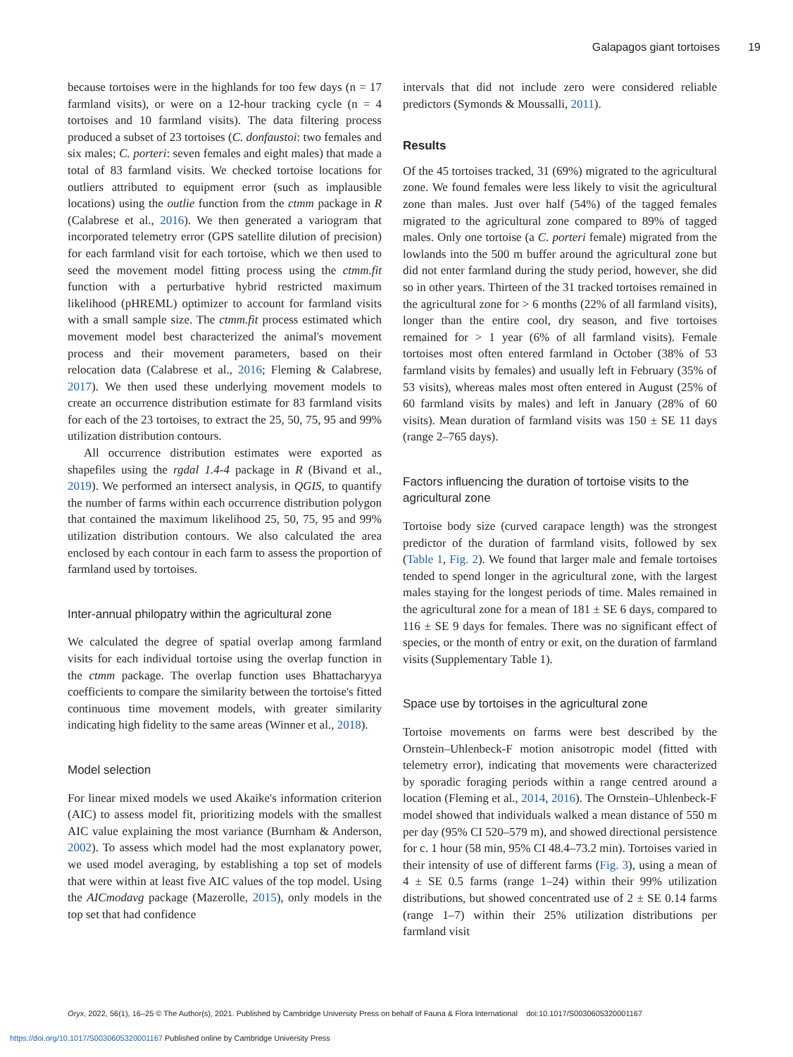Galapagos giant tortoises 19
because tortoises were in the highlands for too few days (n = 17 farmland visits), or were on a 12-hour tracking cycle (n = 4 tortoises and 10 farmland visits). The data filtering process produced a subset of 23 tortoises (C. donfaustoi: two females and six males; C. porteri: seven females and eight males) that made a total of 83 farmland visits. We checked tortoise locations for outliers attributed to equipment error (such as implausible locations) using the outlie function from the ctmm package in R (Calabrese et al., 2016). We then generated a variogram that incorporated telemetry error (GPS satellite dilution of precision) for each farmland visit for each tortoise, which we then used to seed the movement model fitting process using the ctmm.fit function with a perturbative hybrid restricted maximum likelihood (pHREML) optimizer to account for farmland visits with a small sample size. The ctmm.fit process estimated which movement model best characterized the animal's movement process and their movement parameters, based on their relocation data (Calabrese et al., 2016; Fleming & Calabrese, 2017). We then used these underlying movement models to create an occurrence distribution estimate for 83 farmland visits for each of the 23 tortoises, to extract the 25, 50, 75, 95 and 99% utilization distribution contours.
All occurrence distribution estimates were exported as shapefiles using the rgdal 1.4-4 package in R (Bivand et al., 2019). We performed an intersect analysis, in QGIS, to quantify the number of farms within each occurrence distribution polygon that contained the maximum likelihood 25, 50, 75, 95 and 99% utilization distribution contours. We also calculated the area enclosed by each contour in each farm to assess the proportion of farmland used by tortoises.
Inter-annual philopatry within the agricultural zone
We calculated the degree of spatial overlap among farmland visits for each individual tortoise using the overlap function in the ctmm package. The overlap function uses Bhattacharyya coefficients to compare the similarity between the tortoise's fitted continuous time movement models, with greater similarity indicating high fidelity to the same areas (Winner et al., 2018).
Model selection
For linear mixed models we used Akaike's information criterion (AIC) to assess model fit, prioritizing models with the smallest AIC value explaining the most variance (Burnham & Anderson, 2002). To assess which model had the most explanatory power, we used model averaging, by establishing a top set of models that were within at least five AIC values of the top model. Using the AICmodavg package (Mazerolle, 2015), only models in the top set that had confidence
intervals that did not include zero were considered reliable predictors (Symonds & Moussalli, 2011).
Results
Of the 45 tortoises tracked, 31 (69%) migrated to the agricultural zone. We found females were less likely to visit the agricultural zone than males. Just over half (54%) of the tagged females migrated to the agricultural zone compared to 89% of tagged males. Only one tortoise (a C. porteri female) migrated from the lowlands into the 500 m buffer around the agricultural zone but did not enter farmland during the study period, however, she did so in other years. Thirteen of the 31 tracked tortoises remained in the agricultural zone for > 6 months (22% of all farmland visits), longer than the entire cool, dry season, and five tortoises remained for > 1 year (6% of all farmland visits). Female tortoises most often entered farmland in October (38% of 53 farmland visits by females) and usually left in February (35% of 53 visits), whereas males most often entered in August (25% of 60 farmland visits by males) and left in January (28% of 60 visits). Mean duration of farmland visits was 150 ± SE 11 days (range 2–765 days).
Factors influencing the duration of tortoise visits to the agricultural zone
Tortoise body size (curved carapace length) was the strongest predictor of the duration of farmland visits, followed by sex (Table 1, Fig. 2). We found that larger male and female tortoises tended to spend longer in the agricultural zone, with the largest males staying for the longest periods of time. Males remained in the agricultural zone for a mean of 181 ± SE 6 days, compared to 116 ± SE 9 days for females. There was no significant effect of species, or the month of entry or exit, on the duration of farmland visits (Supplementary Table 1).
Space use by tortoises in the agricultural zone
Tortoise movements on farms were best described by the Ornstein–Uhlenbeck-F motion anisotropic model (fitted with telemetry error), indicating that movements were characterized by sporadic foraging periods within a range centred around a location (Fleming et al., 2014, 2016). The Ornstein–Uhlenbeck-F model showed that individuals walked a mean distance of 550 m per day (95% CI 520–579 m), and showed directional persistence for c. 1 hour (58 min, 95% CI 48.4–73.2 min). Tortoises varied in their intensity of use of different farms (Fig. 3), using a mean of 4 ± SE 0.5 farms (range 1–24) within their 99% utilization distributions, but showed concentrated use of 2 ± SE 0.14 farms (range 1–7) within their 25% utilization distributions per farmland visit
Oryx, 2022, 56(1), 16–25 © The Author(s), 2021. Published by Cambridge University Press on behalf of Fauna & Flora International doi:10.1017/S0030605320001167
https://doi.org/10.1017/S0030605320001167 Published online by Cambridge University Press